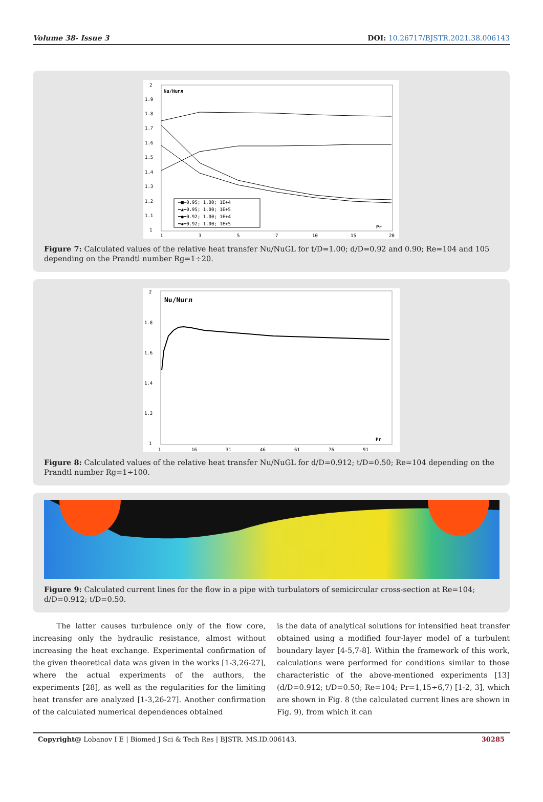Volume 38- Issue 3 DOI: 10.26717/BJSTR.2021.38.006143
Nu/Nuгл
━■━0.95; 1.00; 1E+4
━▲━0.95; 1.00; 1E+5
━●━0.92; 1.00; 1E+4
━◆━0.92; 1.00; 1E+5
Pr
2
1.9
1.8
1.7
1.6
1.5
1.4
1.3
1.2
1.1
1
1
3
5
7
10
15
20
Figure 7: Calculated values of the relative heat transfer Nu/NuGL for t/D=1.00; d/D=0.92 and 0.90; Re=104 and 105 depending on the Prandtl number Rg=1÷20.
Nu/Nuгл
Pr
2
1.8
1.6
1.4
1.2
1
1
16
31
46
61
76
91
Figure 8: Calculated values of the relative heat transfer Nu/NuGL for d/D=0.912; t/D=0.50; Re=104 depending on the Prandtl number Rg=1÷100.
Figure 9: Calculated current lines for the flow in a pipe with turbulators of semicircular cross-section at Re=104; d/D=0.912; t/D=0.50.
The latter causes turbulence only of the flow core, increasing only the hydraulic resistance, almost without increasing the heat exchange. Experimental confirmation of the given theoretical data was given in the works [1-3,26-27], where the actual experiments of the authors, the experiments [28], as well as the regularities for the limiting heat transfer are analyzed [1-3,26-27]. Another confirmation of the calculated numerical dependences obtained
is the data of analytical solutions for intensified heat transfer obtained using a modified four-layer model of a turbulent boundary layer [4-5,7-8]. Within the framework of this work, calculations were performed for conditions similar to those characteristic of the above-mentioned experiments [13] (d/D=0.912; t/D=0.50; Re=104; Pr=1,15÷6,7) [1-2, 3], which are shown in Fig. 8 (the calculated current lines are shown in Fig. 9), from which it can
Copyright@ Lobanov I E | Biomed J Sci & Tech Res | BJSTR. MS.ID.006143. 30285